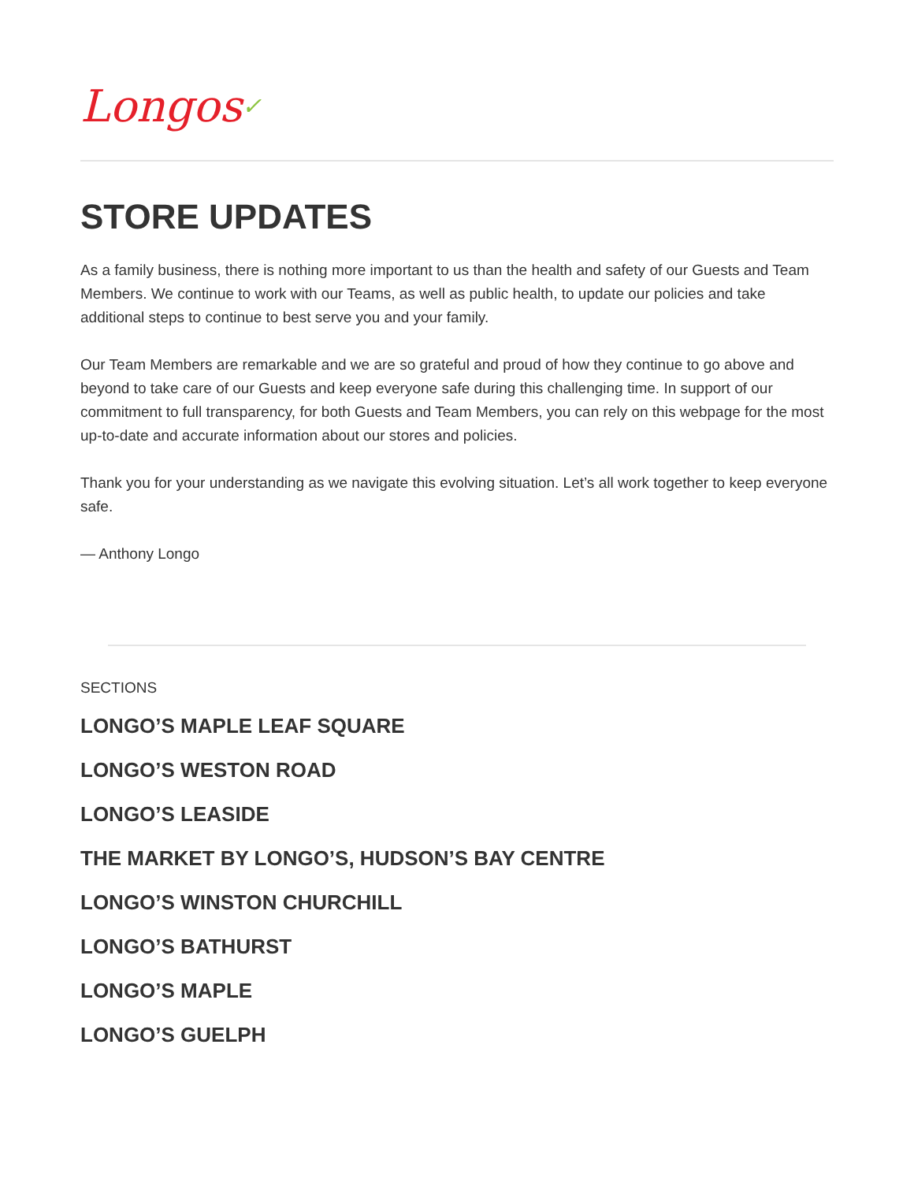Longos✓
STORE UPDATES
As a family business, there is nothing more important to us than the health and safety of our Guests and Team Members. We continue to work with our Teams, as well as public health, to update our policies and take additional steps to continue to best serve you and your family.
Our Team Members are remarkable and we are so grateful and proud of how they continue to go above and beyond to take care of our Guests and keep everyone safe during this challenging time. In support of our commitment to full transparency, for both Guests and Team Members, you can rely on this webpage for the most up-to-date and accurate information about our stores and policies.
Thank you for your understanding as we navigate this evolving situation. Let’s all work together to keep everyone safe.
— Anthony Longo
SECTIONS
LONGO’S MAPLE LEAF SQUARE
LONGO’S WESTON ROAD
LONGO’S LEASIDE
THE MARKET BY LONGO’S, HUDSON’S BAY CENTRE
LONGO’S WINSTON CHURCHILL
LONGO’S BATHURST
LONGO’S MAPLE
LONGO’S GUELPH